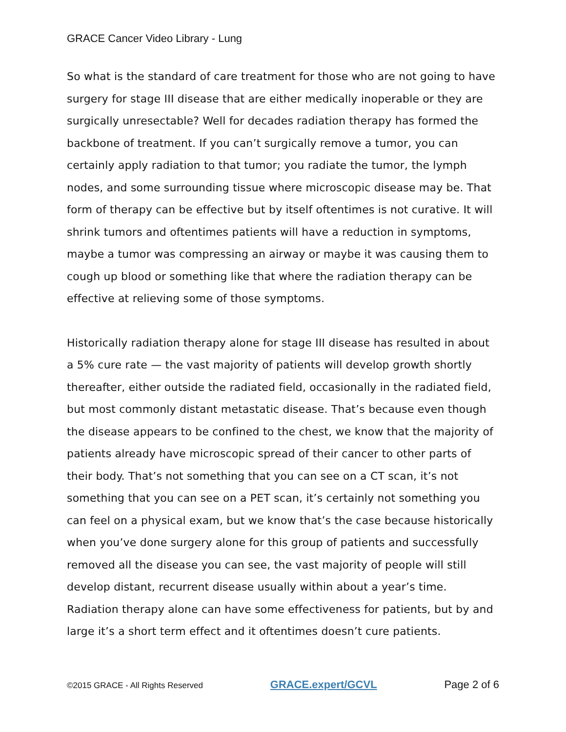GRACE Cancer Video Library - Lung
So what is the standard of care treatment for those who are not going to have surgery for stage III disease that are either medically inoperable or they are surgically unresectable? Well for decades radiation therapy has formed the backbone of treatment. If you can’t surgically remove a tumor, you can certainly apply radiation to that tumor; you radiate the tumor, the lymph nodes, and some surrounding tissue where microscopic disease may be. That form of therapy can be effective but by itself oftentimes is not curative. It will shrink tumors and oftentimes patients will have a reduction in symptoms, maybe a tumor was compressing an airway or maybe it was causing them to cough up blood or something like that where the radiation therapy can be effective at relieving some of those symptoms.
Historically radiation therapy alone for stage III disease has resulted in about a 5% cure rate — the vast majority of patients will develop growth shortly thereafter, either outside the radiated field, occasionally in the radiated field, but most commonly distant metastatic disease. That’s because even though the disease appears to be confined to the chest, we know that the majority of patients already have microscopic spread of their cancer to other parts of their body. That’s not something that you can see on a CT scan, it’s not something that you can see on a PET scan, it’s certainly not something you can feel on a physical exam, but we know that’s the case because historically when you’ve done surgery alone for this group of patients and successfully removed all the disease you can see, the vast majority of people will still develop distant, recurrent disease usually within about a year’s time. Radiation therapy alone can have some effectiveness for patients, but by and large it’s a short term effect and it oftentimes doesn’t cure patients.
©2015 GRACE - All Rights Reserved GRACE.expert/GCVL Page 2 of 6